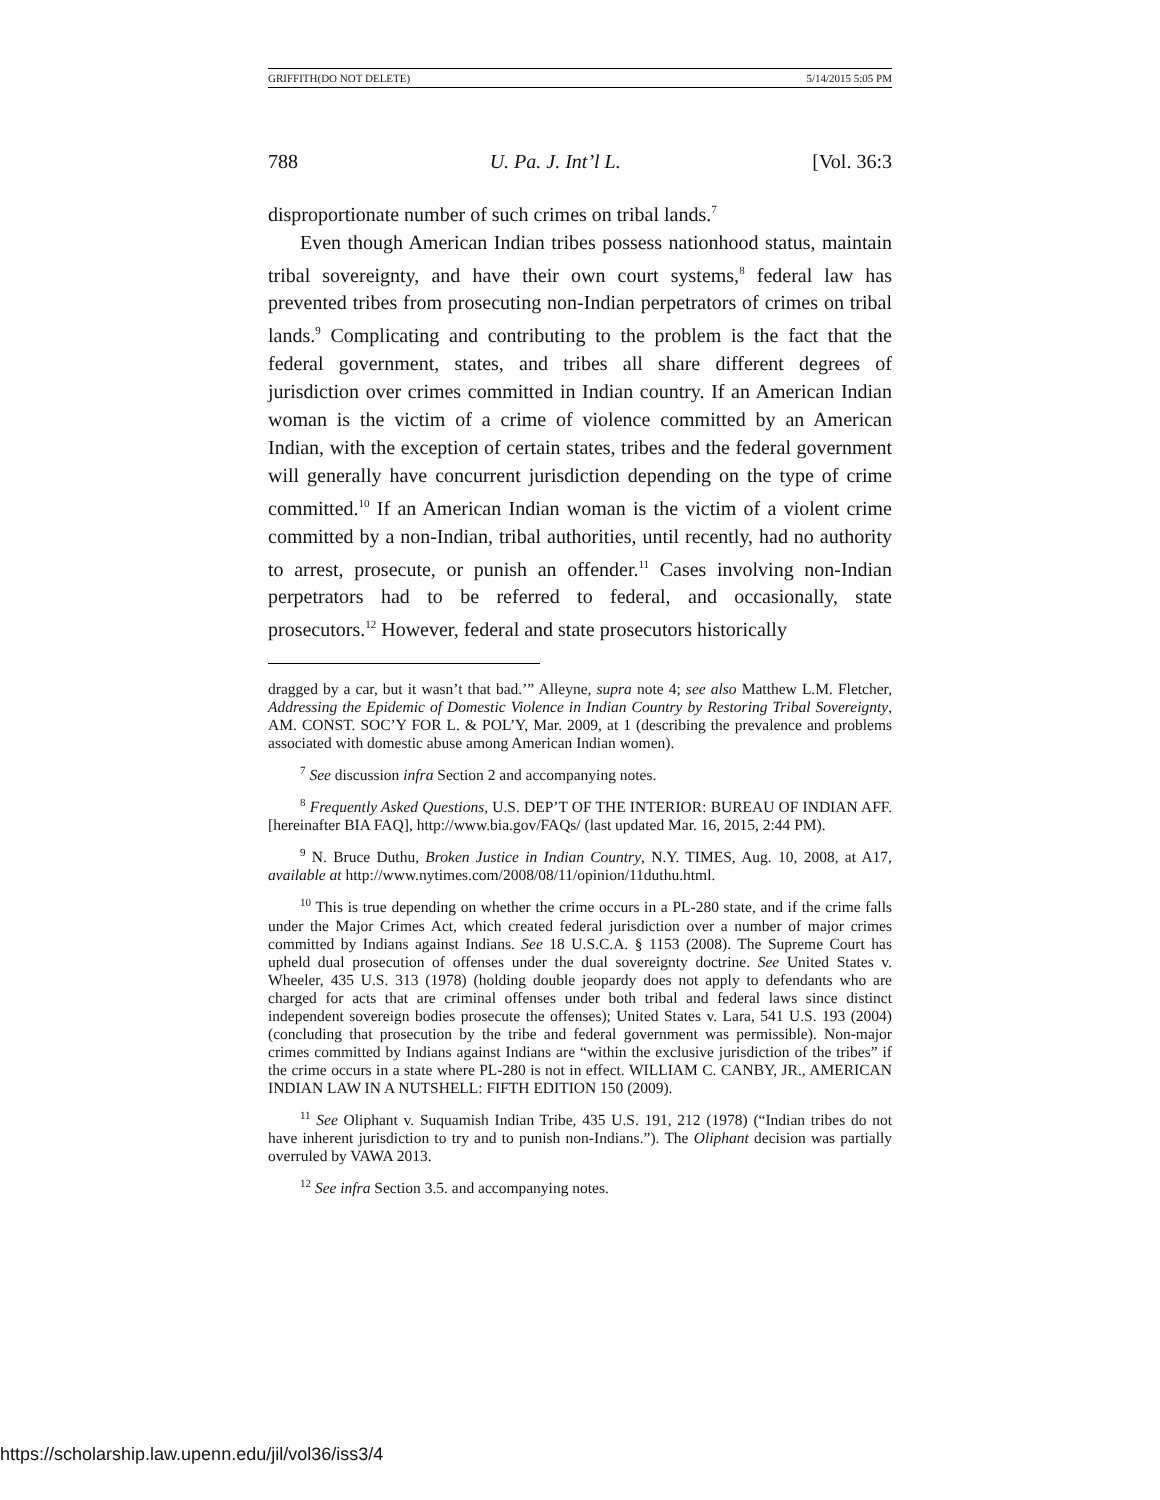GRIFFITH(DO NOT DELETE) 5/14/2015 5:05 PM
788 U. Pa. J. Int’l L. [Vol. 36:3
disproportionate number of such crimes on tribal lands.<sup>7</sup>
Even though American Indian tribes possess nationhood status, maintain tribal sovereignty, and have their own court systems,<sup>8</sup> federal law has prevented tribes from prosecuting non-Indian perpetrators of crimes on tribal lands.<sup>9</sup> Complicating and contributing to the problem is the fact that the federal government, states, and tribes all share different degrees of jurisdiction over crimes committed in Indian country. If an American Indian woman is the victim of a crime of violence committed by an American Indian, with the exception of certain states, tribes and the federal government will generally have concurrent jurisdiction depending on the type of crime committed.<sup>10</sup> If an American Indian woman is the victim of a violent crime committed by a non-Indian, tribal authorities, until recently, had no authority to arrest, prosecute, or punish an offender.<sup>11</sup> Cases involving non-Indian perpetrators had to be referred to federal, and occasionally, state prosecutors.<sup>12</sup> However, federal and state prosecutors historically
dragged by a car, but it wasn’t that bad.’” Alleyne, supra note 4; see also Matthew L.M. Fletcher, Addressing the Epidemic of Domestic Violence in Indian Country by Restoring Tribal Sovereignty, AM. CONST. SOC’Y FOR L. & POL’Y, Mar. 2009, at 1 (describing the prevalence and problems associated with domestic abuse among American Indian women).
<sup>7</sup> See discussion infra Section 2 and accompanying notes.
<sup>8</sup> Frequently Asked Questions, U.S. DEP’T OF THE INTERIOR: BUREAU OF INDIAN AFF. [hereinafter BIA FAQ], http://www.bia.gov/FAQs/ (last updated Mar. 16, 2015, 2:44 PM).
<sup>9</sup> N. Bruce Duthu, Broken Justice in Indian Country, N.Y. TIMES, Aug. 10, 2008, at A17, available at http://www.nytimes.com/2008/08/11/opinion/11duthu.html.
<sup>10</sup> This is true depending on whether the crime occurs in a PL-280 state, and if the crime falls under the Major Crimes Act, which created federal jurisdiction over a number of major crimes committed by Indians against Indians. See 18 U.S.C.A. § 1153 (2008). The Supreme Court has upheld dual prosecution of offenses under the dual sovereignty doctrine. See United States v. Wheeler, 435 U.S. 313 (1978) (holding double jeopardy does not apply to defendants who are charged for acts that are criminal offenses under both tribal and federal laws since distinct independent sovereign bodies prosecute the offenses); United States v. Lara, 541 U.S. 193 (2004) (concluding that prosecution by the tribe and federal government was permissible). Non-major crimes committed by Indians against Indians are “within the exclusive jurisdiction of the tribes” if the crime occurs in a state where PL-280 is not in effect. WILLIAM C. CANBY, JR., AMERICAN INDIAN LAW IN A NUTSHELL: FIFTH EDITION 150 (2009).
<sup>11</sup> See Oliphant v. Suquamish Indian Tribe, 435 U.S. 191, 212 (1978) (“Indian tribes do not have inherent jurisdiction to try and to punish non-Indians.”). The Oliphant decision was partially overruled by VAWA 2013.
<sup>12</sup> See infra Section 3.5. and accompanying notes.
https://scholarship.law.upenn.edu/jil/vol36/iss3/4